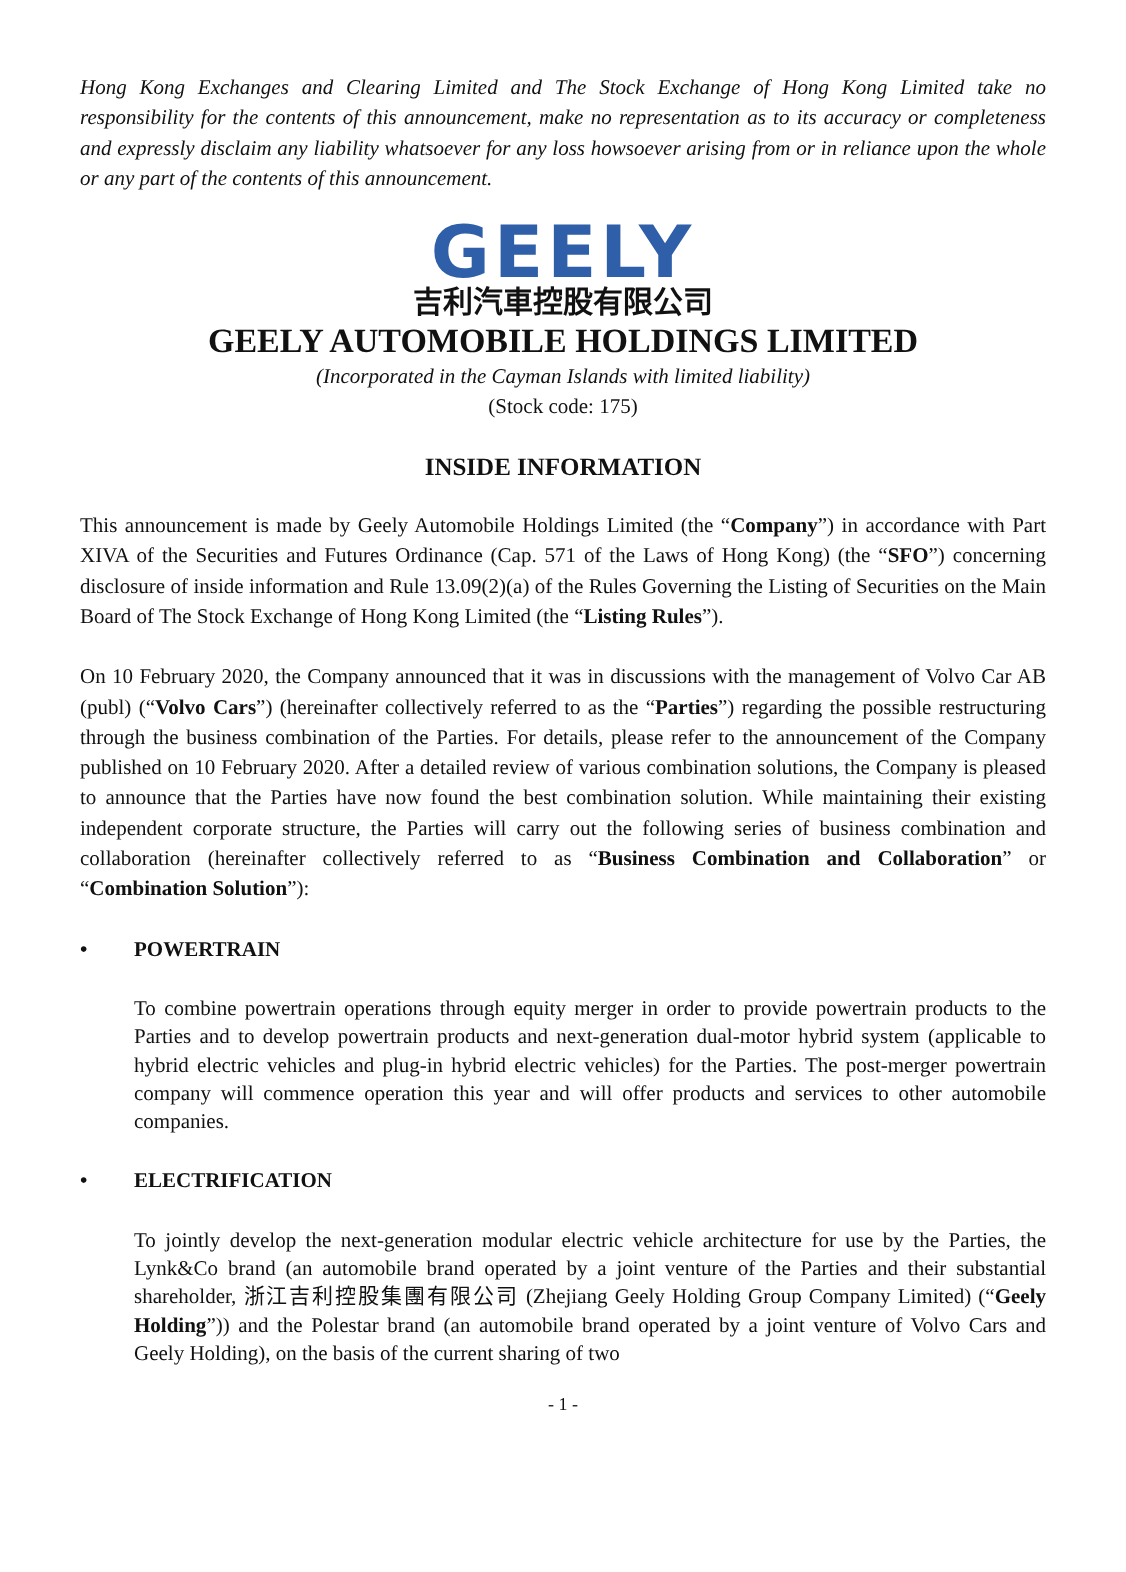Hong Kong Exchanges and Clearing Limited and The Stock Exchange of Hong Kong Limited take no responsibility for the contents of this announcement, make no representation as to its accuracy or completeness and expressly disclaim any liability whatsoever for any loss howsoever arising from or in reliance upon the whole or any part of the contents of this announcement.
GEELY
吉利汽車控股有限公司
GEELY AUTOMOBILE HOLDINGS LIMITED
(Incorporated in the Cayman Islands with limited liability)
(Stock code: 175)
INSIDE INFORMATION
This announcement is made by Geely Automobile Holdings Limited (the “Company”) in accordance with Part XIVA of the Securities and Futures Ordinance (Cap. 571 of the Laws of Hong Kong) (the “SFO”) concerning disclosure of inside information and Rule 13.09(2)(a) of the Rules Governing the Listing of Securities on the Main Board of The Stock Exchange of Hong Kong Limited (the “Listing Rules”).
On 10 February 2020, the Company announced that it was in discussions with the management of Volvo Car AB (publ) (“Volvo Cars”) (hereinafter collectively referred to as the “Parties”) regarding the possible restructuring through the business combination of the Parties. For details, please refer to the announcement of the Company published on 10 February 2020. After a detailed review of various combination solutions, the Company is pleased to announce that the Parties have now found the best combination solution. While maintaining their existing independent corporate structure, the Parties will carry out the following series of business combination and collaboration (hereinafter collectively referred to as “Business Combination and Collaboration” or “Combination Solution”):
• POWERTRAIN
To combine powertrain operations through equity merger in order to provide powertrain products to the Parties and to develop powertrain products and next-generation dual-motor hybrid system (applicable to hybrid electric vehicles and plug-in hybrid electric vehicles) for the Parties. The post-merger powertrain company will commence operation this year and will offer products and services to other automobile companies.
• ELECTRIFICATION
To jointly develop the next-generation modular electric vehicle architecture for use by the Parties, the Lynk&Co brand (an automobile brand operated by a joint venture of the Parties and their substantial shareholder, 浙江吉利控股集團有限公司 (Zhejiang Geely Holding Group Company Limited) (“Geely Holding”)) and the Polestar brand (an automobile brand operated by a joint venture of Volvo Cars and Geely Holding), on the basis of the current sharing of two
- 1 -